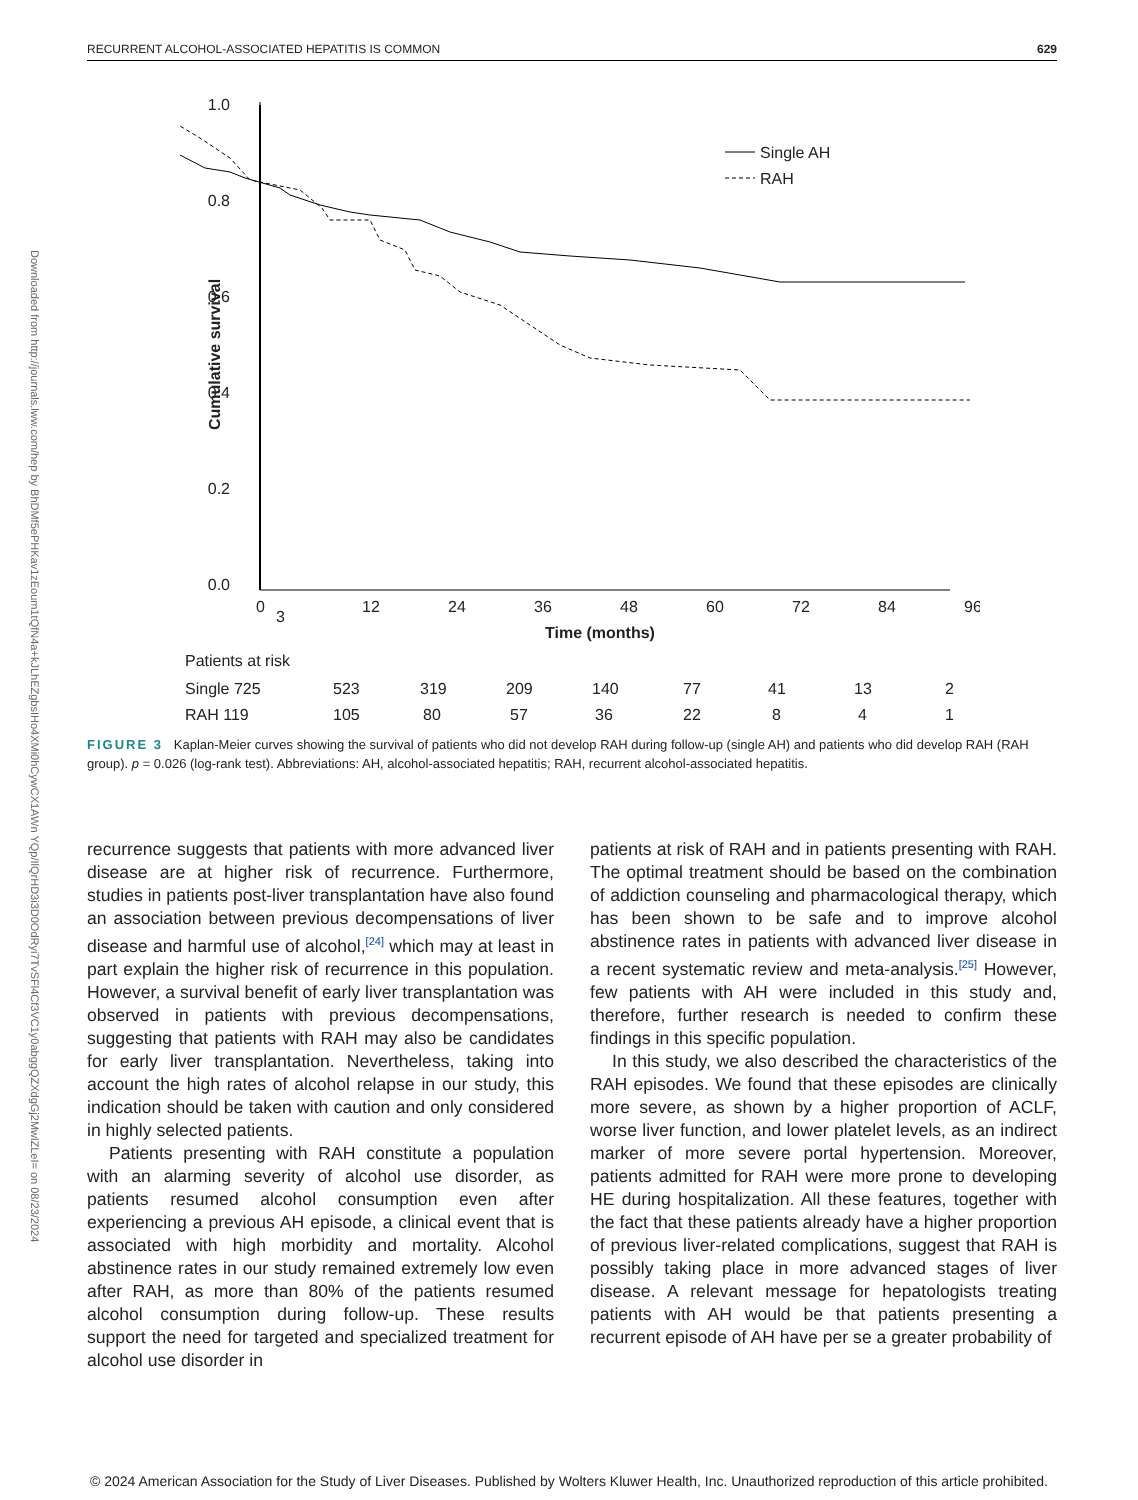RECURRENT ALCOHOL-ASSOCIATED HEPATITIS IS COMMON 629
Downloaded from http://journals.lww.com/hep by BhDMf5ePHKav1zEoum1tQfN4a+kJLhEZgbsIHo4XMi0hCywCX1AWn YQp/IlQrHD3i3D0OdRyi7TvSFl4Cf3VC1y0abggQZXdgGj2MwlZLeI= on 08/23/2024
1.0
0.8
0.6
0.4
0.2
0.0
Cumulative survival
Single AH
RAH
0
3
12
24
36
48
60
72
84
96
Time (months)
Patients at risk
Single 725
523
319
209
140
77
41
13
2
RAH 119
105
80
57
36
22
8
4
1
FIGURE 3 Kaplan-Meier curves showing the survival of patients who did not develop RAH during follow-up (single AH) and patients who did develop RAH (RAH group). p = 0.026 (log-rank test). Abbreviations: AH, alcohol-associated hepatitis; RAH, recurrent alcohol-associated hepatitis.
recurrence suggests that patients with more advanced liver disease are at higher risk of recurrence. Furthermore, studies in patients post-liver transplantation have also found an association between previous decompensations of liver disease and harmful use of alcohol,<sup>[24]</sup> which may at least in part explain the higher risk of recurrence in this population. However, a survival benefit of early liver transplantation was observed in patients with previous decompensations, suggesting that patients with RAH may also be candidates for early liver transplantation. Nevertheless, taking into account the high rates of alcohol relapse in our study, this indication should be taken with caution and only considered in highly selected patients.
Patients presenting with RAH constitute a population with an alarming severity of alcohol use disorder, as patients resumed alcohol consumption even after experiencing a previous AH episode, a clinical event that is associated with high morbidity and mortality. Alcohol abstinence rates in our study remained extremely low even after RAH, as more than 80% of the patients resumed alcohol consumption during follow-up. These results support the need for targeted and specialized treatment for alcohol use disorder in
patients at risk of RAH and in patients presenting with RAH. The optimal treatment should be based on the combination of addiction counseling and pharmacological therapy, which has been shown to be safe and to improve alcohol abstinence rates in patients with advanced liver disease in a recent systematic review and meta-analysis.<sup>[25]</sup> However, few patients with AH were included in this study and, therefore, further research is needed to confirm these findings in this specific population.
In this study, we also described the characteristics of the RAH episodes. We found that these episodes are clinically more severe, as shown by a higher proportion of ACLF, worse liver function, and lower platelet levels, as an indirect marker of more severe portal hypertension. Moreover, patients admitted for RAH were more prone to developing HE during hospitalization. All these features, together with the fact that these patients already have a higher proportion of previous liver-related complications, suggest that RAH is possibly taking place in more advanced stages of liver disease. A relevant message for hepatologists treating patients with AH would be that patients presenting a recurrent episode of AH have per se a greater probability of
© 2024 American Association for the Study of Liver Diseases. Published by Wolters Kluwer Health, Inc. Unauthorized reproduction of this article prohibited.